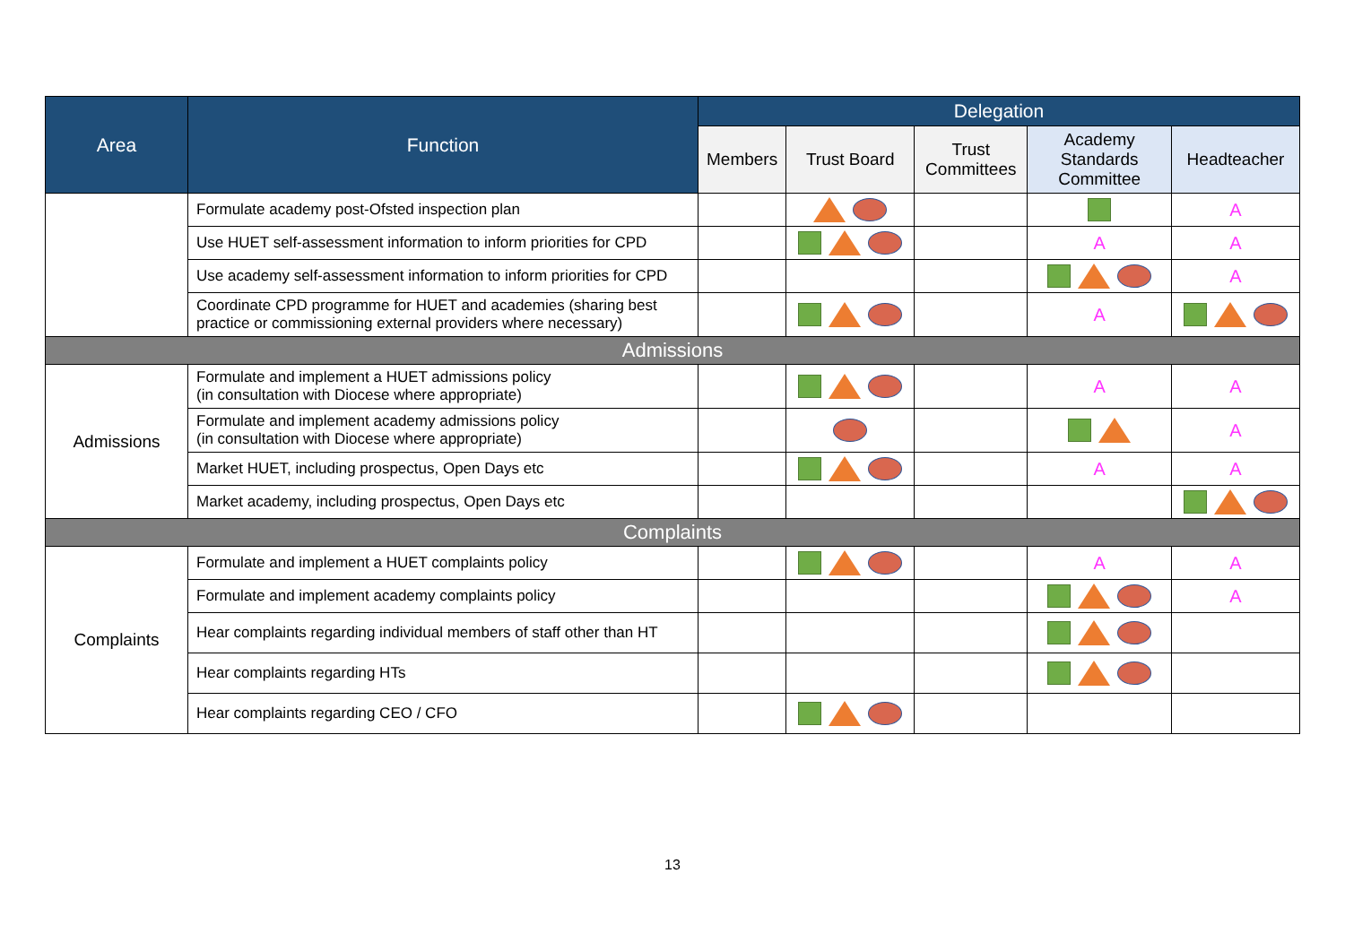| Area | Function | Delegation | | | | |
| --- | --- | --- | --- | --- | --- | --- |
| | | Members | Trust Board | Trust Committees | Academy Standards Committee | Headteacher |
| | Formulate academy post-Ofsted inspection plan | | | | | A |
| | Use HUET self-assessment information to inform priorities for CPD | | | | A | A |
| | Use academy self-assessment information to inform priorities for CPD | | | | | A |
| | Coordinate CPD programme for HUET and academies (sharing best practice or commissioning external providers where necessary) | | | | A | |
| Admissions | | | | | | |
| Admissions | Formulate and implement a HUET admissions policy (in consultation with Diocese where appropriate) | | | | A | A |
| | Formulate and implement academy admissions policy (in consultation with Diocese where appropriate) | | | | | A |
| | Market HUET, including prospectus, Open Days etc | | | | A | A |
| | Market academy, including prospectus, Open Days etc | | | | | |
| Complaints | | | | | | |
| Complaints | Formulate and implement a HUET complaints policy | | | | A | A |
| | Formulate and implement academy complaints policy | | | | | A |
| | Hear complaints regarding individual members of staff other than HT | | | | | |
| | Hear complaints regarding HTs | | | | | |
| | Hear complaints regarding CEO / CFO | | | | | |
13